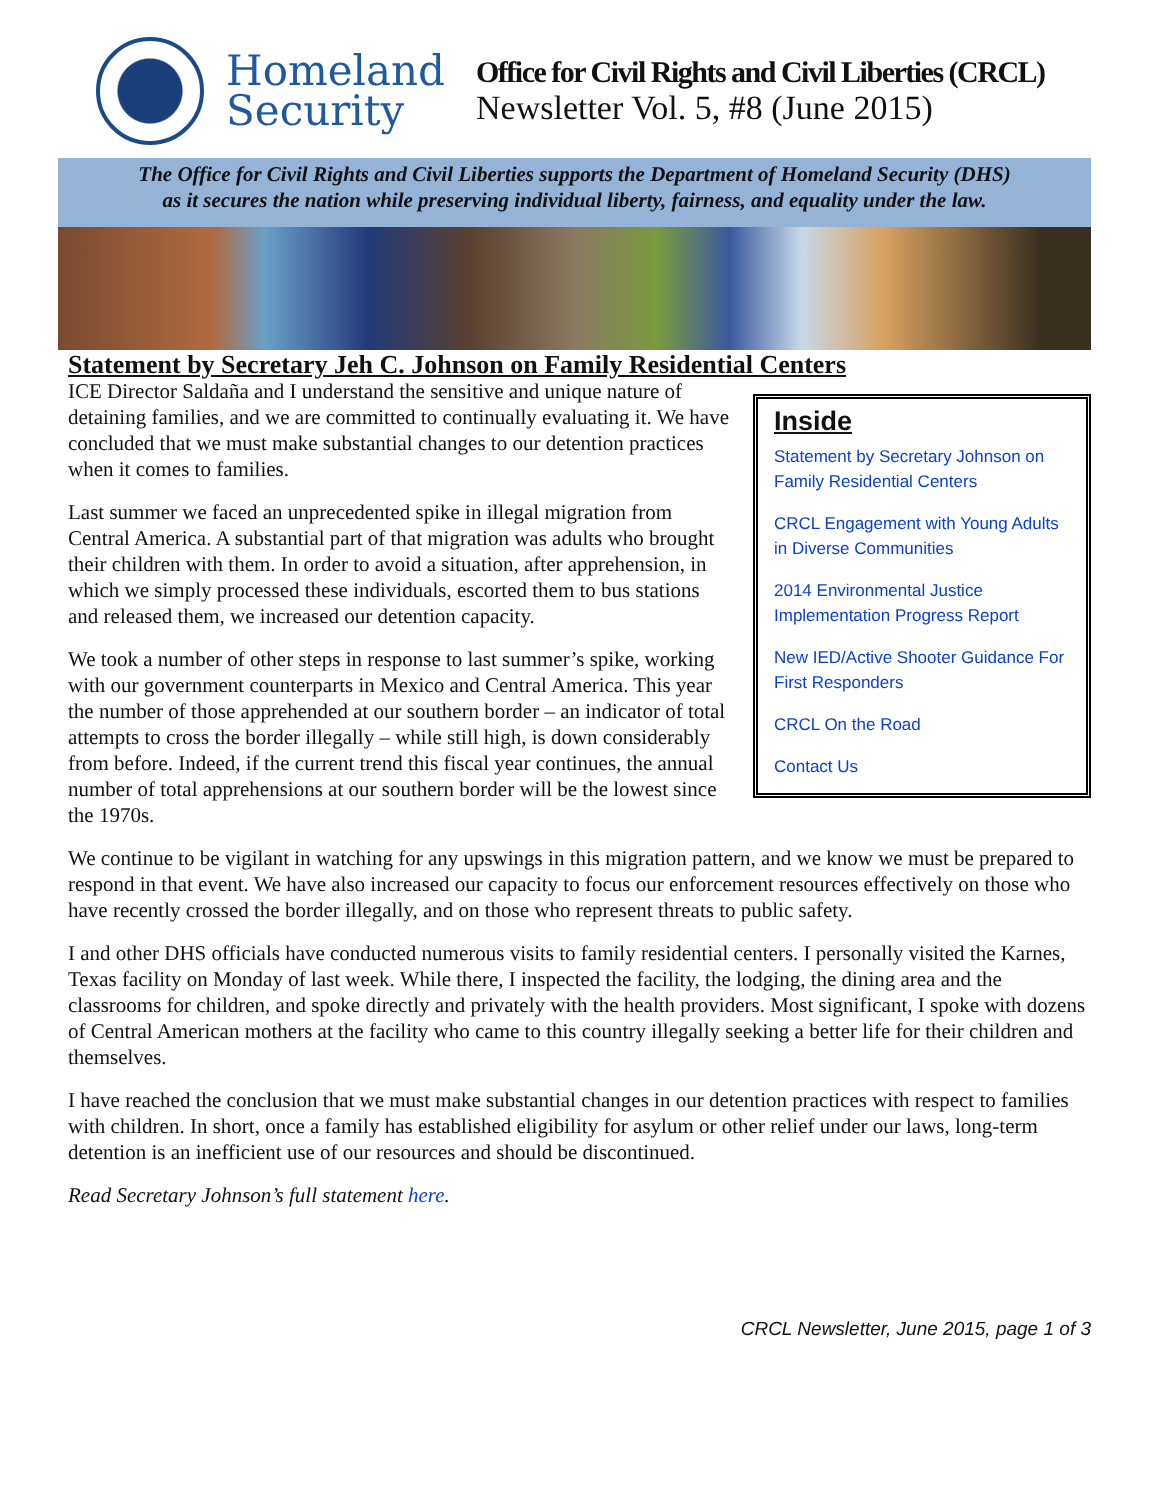Homeland Security
Office for Civil Rights and Civil Liberties (CRCL)
Newsletter Vol. 5, #8 (June 2015)
The Office for Civil Rights and Civil Liberties supports the Department of Homeland Security (DHS)
as it secures the nation while preserving individual liberty, fairness, and equality under the law.
Statement by Secretary Jeh C. Johnson on Family Residential Centers
Inside
Statement by Secretary Johnson on Family Residential Centers
CRCL Engagement with Young Adults in Diverse Communities
2014 Environmental Justice Implementation Progress Report
New IED/Active Shooter Guidance For First Responders
CRCL On the Road
Contact Us
ICE Director Saldaña and I understand the sensitive and unique nature of detaining families, and we are committed to continually evaluating it. We have concluded that we must make substantial changes to our detention practices when it comes to families.
Last summer we faced an unprecedented spike in illegal migration from Central America. A substantial part of that migration was adults who brought their children with them. In order to avoid a situation, after apprehension, in which we simply processed these individuals, escorted them to bus stations and released them, we increased our detention capacity.
We took a number of other steps in response to last summer’s spike, working with our government counterparts in Mexico and Central America. This year the number of those apprehended at our southern border – an indicator of total attempts to cross the border illegally – while still high, is down considerably from before. Indeed, if the current trend this fiscal year continues, the annual number of total apprehensions at our southern border will be the lowest since the 1970s.
We continue to be vigilant in watching for any upswings in this migration pattern, and we know we must be prepared to respond in that event. We have also increased our capacity to focus our enforcement resources effectively on those who have recently crossed the border illegally, and on those who represent threats to public safety.
I and other DHS officials have conducted numerous visits to family residential centers. I personally visited the Karnes, Texas facility on Monday of last week. While there, I inspected the facility, the lodging, the dining area and the classrooms for children, and spoke directly and privately with the health providers. Most significant, I spoke with dozens of Central American mothers at the facility who came to this country illegally seeking a better life for their children and themselves.
I have reached the conclusion that we must make substantial changes in our detention practices with respect to families with children. In short, once a family has established eligibility for asylum or other relief under our laws, long-term detention is an inefficient use of our resources and should be discontinued.
Read Secretary Johnson’s full statement here.
CRCL Newsletter, June 2015, page 1 of 3